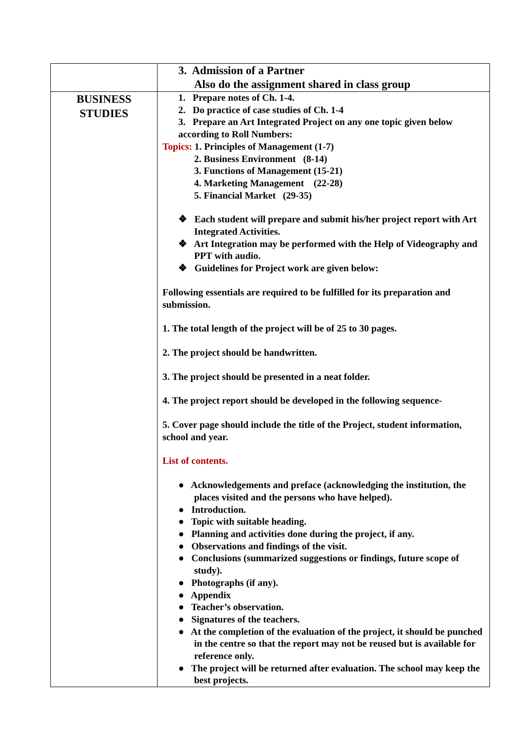| | 3. Admission of a Partner Also do the assignment shared in class group |
| BUSINESS STUDIES | 1. Prepare notes of Ch. 1-4. 2. Do practice of case studies of Ch. 1-4 3. Prepare an Art Integrated Project on any one topic given below according to Roll Numbers: Topics: 1. Principles of Management (1-7) 2. Business Environment (8-14) 3. Functions of Management (15-21) 4. Marketing Management (22-28) 5. Financial Market (29-35) ❖ Each student will prepare and submit his/her project report with Art Integrated Activities. ❖ Art Integration may be performed with the Help of Videography and PPT with audio. ❖ Guidelines for Project work are given below: Following essentials are required to be fulfilled for its preparation and submission. 1. The total length of the project will be of 25 to 30 pages. 2. The project should be handwritten. 3. The project should be presented in a neat folder. 4. The project report should be developed in the following sequence- 5. Cover page should include the title of the Project, student information, school and year. List of contents. ● Acknowledgements and preface (acknowledging the institution, the places visited and the persons who have helped). ● Introduction. ● Topic with suitable heading. ● Planning and activities done during the project, if any. ● Observations and findings of the visit. ● Conclusions (summarized suggestions or findings, future scope of study). ● Photographs (if any). ● Appendix ● Teacher’s observation. ● Signatures of the teachers. ● At the completion of the evaluation of the project, it should be punched in the centre so that the report may not be reused but is available for reference only. ● The project will be returned after evaluation. The school may keep the best projects. |